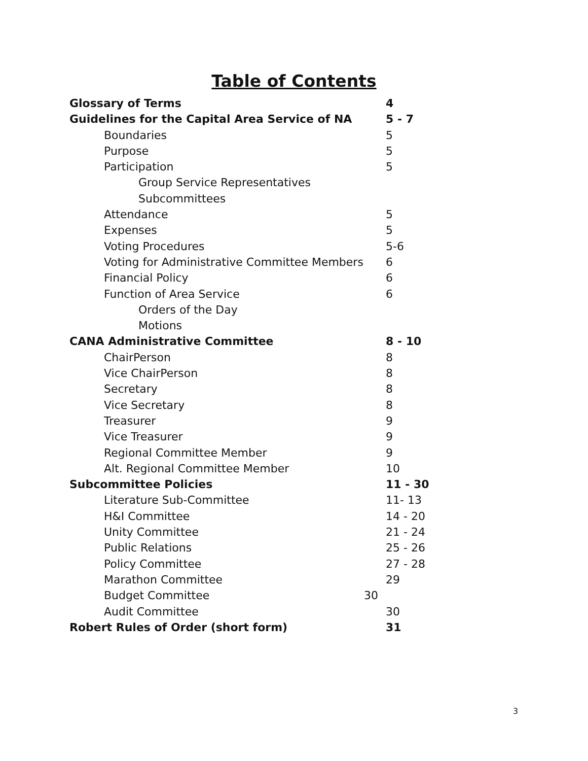Table of Contents
Glossary of Terms 4
Guidelines for the Capital Area Service of NA 5 - 7
Boundaries 5
Purpose 5
Participation 5
Group Service Representatives
Subcommittees
Attendance 5
Expenses 5
Voting Procedures 5-6
Voting for Administrative Committee Members 6
Financial Policy 6
Function of Area Service 6
Orders of the Day
Motions
CANA Administrative Committee 8 - 10
ChairPerson 8
Vice ChairPerson 8
Secretary 8
Vice Secretary 8
Treasurer 9
Vice Treasurer 9
Regional Committee Member 9
Alt. Regional Committee Member 10
Subcommittee Policies 11 - 30
Literature Sub-Committee 11- 13
H&I Committee 14 - 20
Unity Committee 21 - 24
Public Relations 25 - 26
Policy Committee 27 - 28
Marathon Committee 29
Budget Committee 30
Audit Committee 30
Robert Rules of Order (short form) 31
3